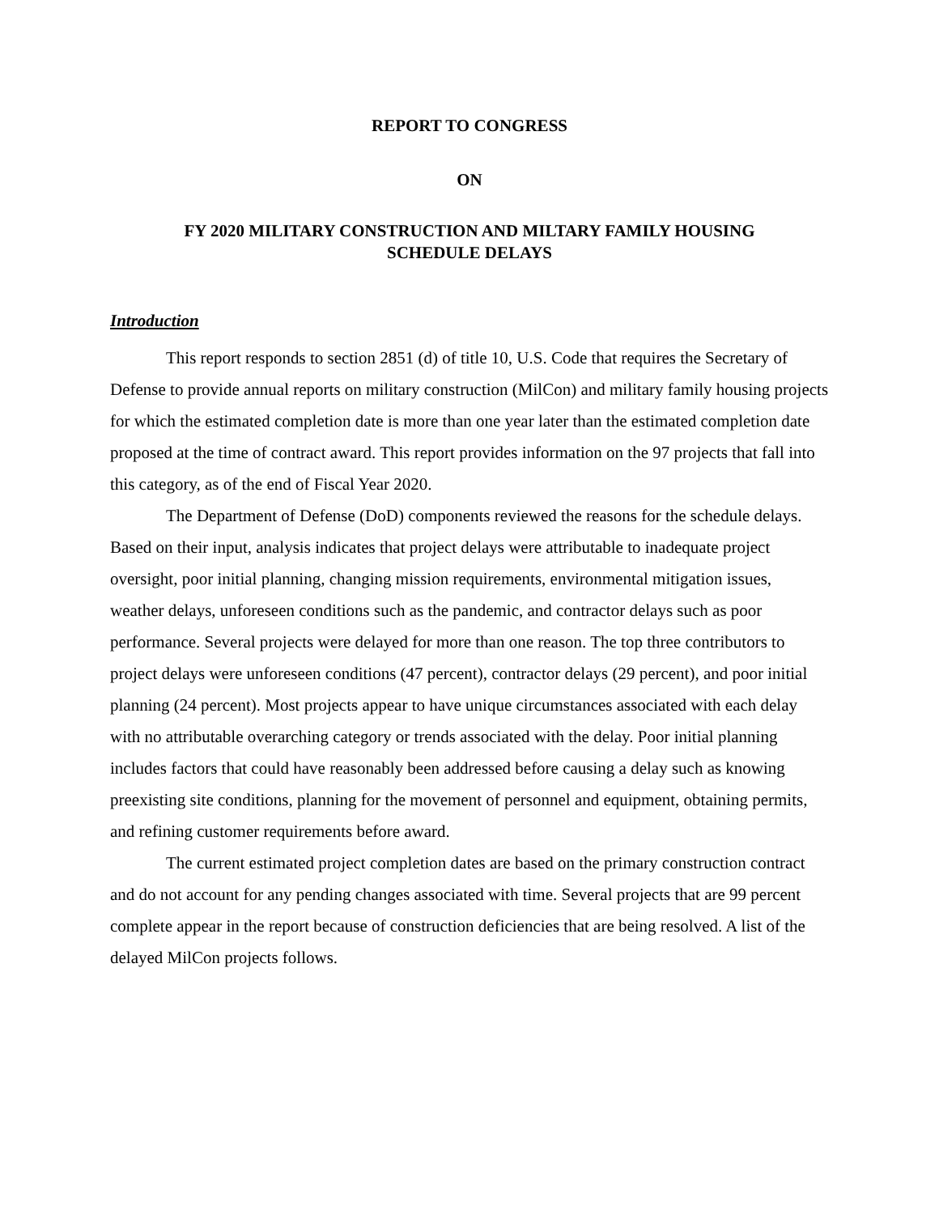REPORT TO CONGRESS
ON
FY 2020 MILITARY CONSTRUCTION AND MILTARY FAMILY HOUSING
SCHEDULE DELAYS
Introduction
This report responds to section 2851 (d) of title 10, U.S. Code that requires the Secretary of Defense to provide annual reports on military construction (MilCon) and military family housing projects for which the estimated completion date is more than one year later than the estimated completion date proposed at the time of contract award. This report provides information on the 97 projects that fall into this category, as of the end of Fiscal Year 2020.
The Department of Defense (DoD) components reviewed the reasons for the schedule delays. Based on their input, analysis indicates that project delays were attributable to inadequate project oversight, poor initial planning, changing mission requirements, environmental mitigation issues, weather delays, unforeseen conditions such as the pandemic, and contractor delays such as poor performance. Several projects were delayed for more than one reason. The top three contributors to project delays were unforeseen conditions (47 percent), contractor delays (29 percent), and poor initial planning (24 percent). Most projects appear to have unique circumstances associated with each delay with no attributable overarching category or trends associated with the delay. Poor initial planning includes factors that could have reasonably been addressed before causing a delay such as knowing preexisting site conditions, planning for the movement of personnel and equipment, obtaining permits, and refining customer requirements before award.
The current estimated project completion dates are based on the primary construction contract and do not account for any pending changes associated with time. Several projects that are 99 percent complete appear in the report because of construction deficiencies that are being resolved. A list of the delayed MilCon projects follows.